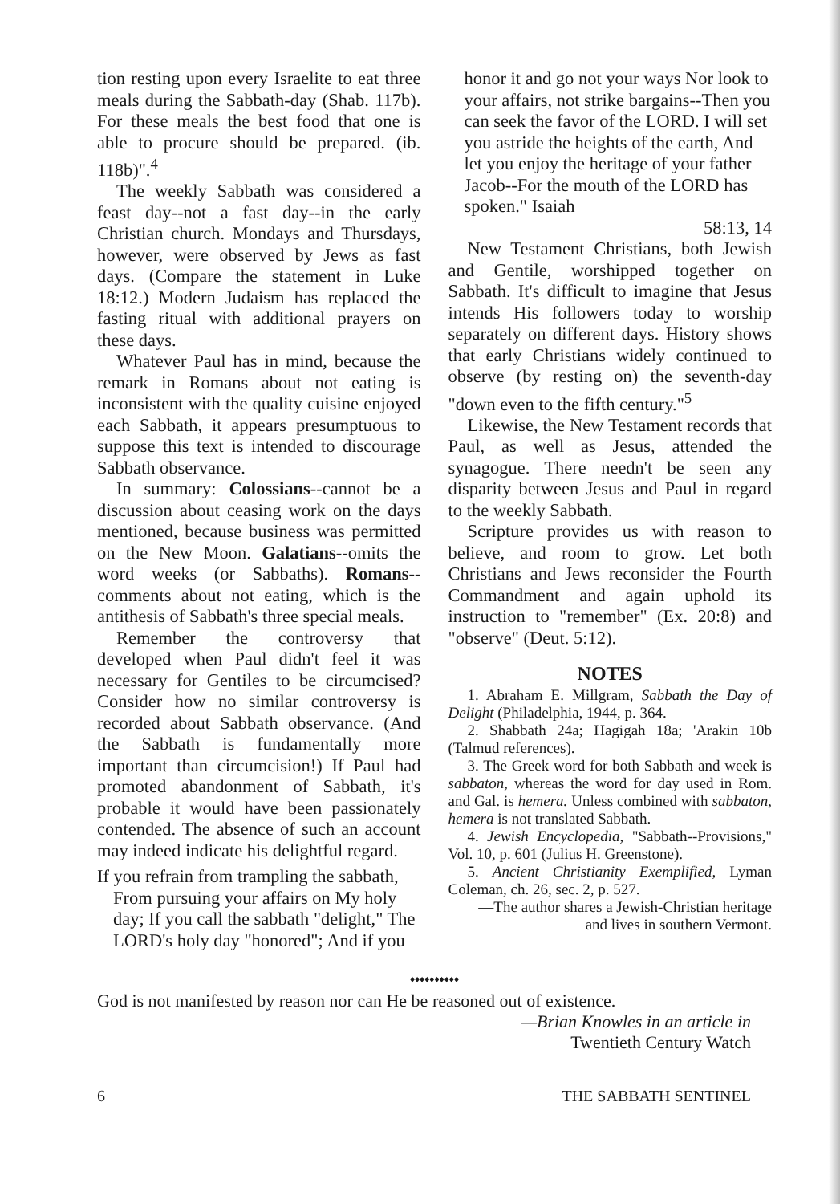tion resting upon every Israelite to eat three meals during the Sabbath-day (Shab. 117b). For these meals the best food that one is able to procure should be prepared. (ib. 118b)".<sup>4</sup>
The weekly Sabbath was considered a feast day--not a fast day--in the early Christian church. Mondays and Thursdays, however, were observed by Jews as fast days. (Compare the statement in Luke 18:12.) Modern Judaism has replaced the fasting ritual with additional prayers on these days.
Whatever Paul has in mind, because the remark in Romans about not eating is inconsistent with the quality cuisine enjoyed each Sabbath, it appears presumptuous to suppose this text is intended to discourage Sabbath observance.
In summary: Colossians--cannot be a discussion about ceasing work on the days mentioned, because business was permitted on the New Moon. Galatians--omits the word weeks (or Sabbaths). Romans--comments about not eating, which is the antithesis of Sabbath's three special meals.
Remember the controversy that developed when Paul didn't feel it was necessary for Gentiles to be circumcised? Consider how no similar controversy is recorded about Sabbath observance. (And the Sabbath is fundamentally more important than circumcision!) If Paul had promoted abandonment of Sabbath, it's probable it would have been passionately contended. The absence of such an account may indeed indicate his delightful regard.
If you refrain from trampling the sabbath, From pursuing your affairs on My holy day; If you call the sabbath "delight," The LORD's holy day "honored"; And if you
honor it and go not your ways Nor look to your affairs, not strike bargains--Then you can seek the favor of the LORD. I will set you astride the heights of the earth, And let you enjoy the heritage of your father Jacob--For the mouth of the LORD has spoken." Isaiah
58:13, 14
New Testament Christians, both Jewish and Gentile, worshipped together on Sabbath. It's difficult to imagine that Jesus intends His followers today to worship separately on different days. History shows that early Christians widely continued to observe (by resting on) the seventh-day "down even to the fifth century."<sup>5</sup>
Likewise, the New Testament records that Paul, as well as Jesus, attended the synagogue. There needn't be seen any disparity between Jesus and Paul in regard to the weekly Sabbath.
Scripture provides us with reason to believe, and room to grow. Let both Christians and Jews reconsider the Fourth Commandment and again uphold its instruction to "remember" (Ex. 20:8) and "observe" (Deut. 5:12).
NOTES
1. Abraham E. Millgram, Sabbath the Day of Delight (Philadelphia, 1944, p. 364.
2. Shabbath 24a; Hagigah 18a; 'Arakin 10b (Talmud references).
3. The Greek word for both Sabbath and week is sabbaton, whereas the word for day used in Rom. and Gal. is hemera. Unless combined with sabbaton, hemera is not translated Sabbath.
4. Jewish Encyclopedia, "Sabbath--Provisions," Vol. 10, p. 601 (Julius H. Greenstone).
5. Ancient Christianity Exemplified, Lyman Coleman, ch. 26, sec. 2, p. 527.
—The author shares a Jewish-Christian heritage and lives in southern Vermont.
♦♦♦♦♦♦♦♦♦♦
God is not manifested by reason nor can He be reasoned out of existence.
—Brian Knowles in an article in
Twentieth Century Watch
6 THE SABBATH SENTINEL